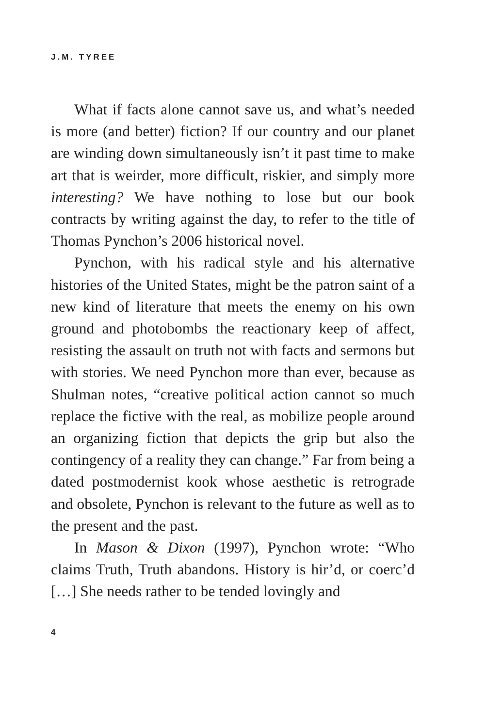J.M. TYREE
What if facts alone cannot save us, and what’s needed is more (and better) fiction? If our country and our planet are winding down simultaneously isn’t it past time to make art that is weirder, more difficult, riskier, and simply more interesting? We have nothing to lose but our book contracts by writing against the day, to refer to the title of Thomas Pynchon’s 2006 historical novel.
Pynchon, with his radical style and his alternative histories of the United States, might be the patron saint of a new kind of literature that meets the enemy on his own ground and photobombs the reactionary keep of affect, resisting the assault on truth not with facts and sermons but with stories. We need Pynchon more than ever, because as Shulman notes, “creative political action cannot so much replace the fictive with the real, as mobilize people around an organizing fiction that depicts the grip but also the contingency of a reality they can change.” Far from being a dated postmodernist kook whose aesthetic is retrograde and obsolete, Pynchon is relevant to the future as well as to the present and the past.
In Mason & Dixon (1997), Pynchon wrote: “Who claims Truth, Truth abandons. History is hir’d, or coerc’d […] She needs rather to be tended lovingly and
4